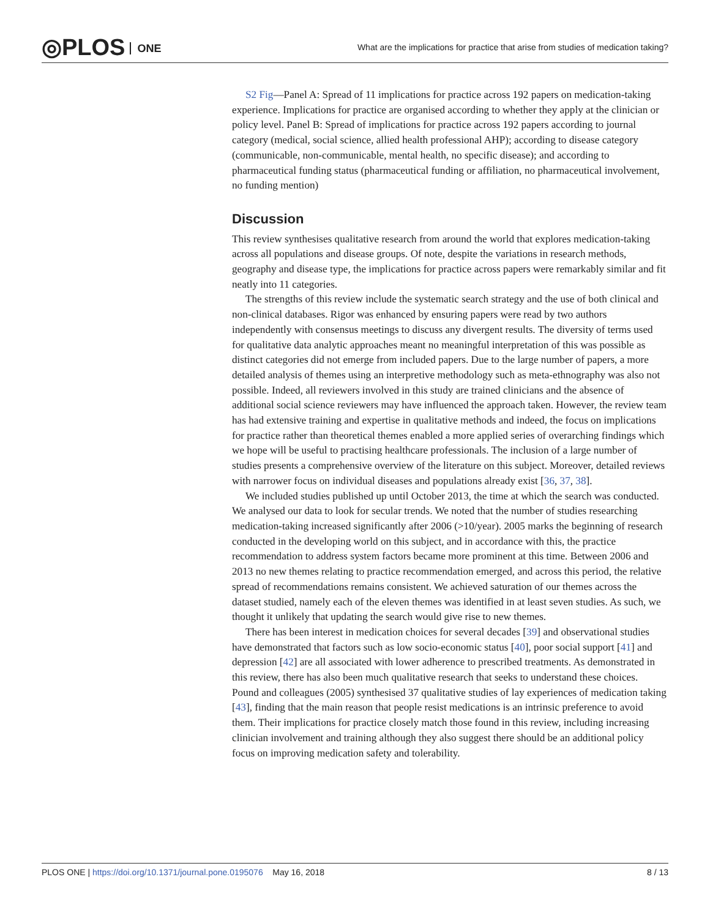◎PLOS ONE
What are the implications for practice that arise from studies of medication taking?
S2 Fig—Panel A: Spread of 11 implications for practice across 192 papers on medication-taking experience. Implications for practice are organised according to whether they apply at the clinician or policy level. Panel B: Spread of implications for practice across 192 papers according to journal category (medical, social science, allied health professional AHP); according to disease category (communicable, non-communicable, mental health, no specific disease); and according to pharmaceutical funding status (pharmaceutical funding or affiliation, no pharmaceutical involvement, no funding mention)
Discussion
This review synthesises qualitative research from around the world that explores medication-taking across all populations and disease groups. Of note, despite the variations in research methods, geography and disease type, the implications for practice across papers were remarkably similar and fit neatly into 11 categories.
The strengths of this review include the systematic search strategy and the use of both clinical and non-clinical databases. Rigor was enhanced by ensuring papers were read by two authors independently with consensus meetings to discuss any divergent results. The diversity of terms used for qualitative data analytic approaches meant no meaningful interpretation of this was possible as distinct categories did not emerge from included papers. Due to the large number of papers, a more detailed analysis of themes using an interpretive methodology such as meta-ethnography was also not possible. Indeed, all reviewers involved in this study are trained clinicians and the absence of additional social science reviewers may have influenced the approach taken. However, the review team has had extensive training and expertise in qualitative methods and indeed, the focus on implications for practice rather than theoretical themes enabled a more applied series of overarching findings which we hope will be useful to practising healthcare professionals. The inclusion of a large number of studies presents a comprehensive overview of the literature on this subject. Moreover, detailed reviews with narrower focus on individual diseases and populations already exist [36, 37, 38].
We included studies published up until October 2013, the time at which the search was conducted. We analysed our data to look for secular trends. We noted that the number of studies researching medication-taking increased significantly after 2006 (>10/year). 2005 marks the beginning of research conducted in the developing world on this subject, and in accordance with this, the practice recommendation to address system factors became more prominent at this time. Between 2006 and 2013 no new themes relating to practice recommendation emerged, and across this period, the relative spread of recommendations remains consistent. We achieved saturation of our themes across the dataset studied, namely each of the eleven themes was identified in at least seven studies. As such, we thought it unlikely that updating the search would give rise to new themes.
There has been interest in medication choices for several decades [39] and observational studies have demonstrated that factors such as low socio-economic status [40], poor social support [41] and depression [42] are all associated with lower adherence to prescribed treatments. As demonstrated in this review, there has also been much qualitative research that seeks to understand these choices. Pound and colleagues (2005) synthesised 37 qualitative studies of lay experiences of medication taking [43], finding that the main reason that people resist medications is an intrinsic preference to avoid them. Their implications for practice closely match those found in this review, including increasing clinician involvement and training although they also suggest there should be an additional policy focus on improving medication safety and tolerability.
PLOS ONE | https://doi.org/10.1371/journal.pone.0195076 May 16, 2018
8 / 13